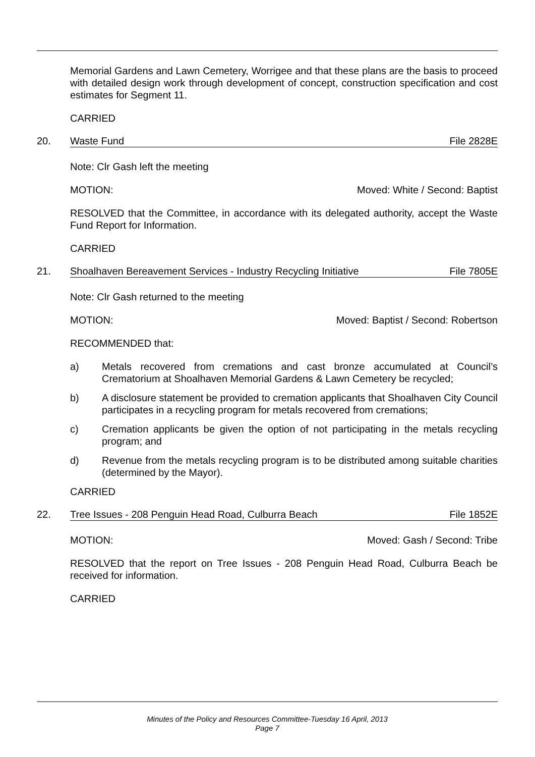Memorial Gardens and Lawn Cemetery, Worrigee and that these plans are the basis to proceed with detailed design work through development of concept, construction specification and cost estimates for Segment 11.
CARRIED
20. Waste Fund File 2828E
Note: Clr Gash left the meeting
MOTION: Moved: White / Second: Baptist
RESOLVED that the Committee, in accordance with its delegated authority, accept the Waste Fund Report for Information.
CARRIED
21. Shoalhaven Bereavement Services - Industry Recycling Initiative File 7805E
Note: Clr Gash returned to the meeting
MOTION: Moved: Baptist / Second: Robertson
RECOMMENDED that:
a) Metals recovered from cremations and cast bronze accumulated at Council’s Crematorium at Shoalhaven Memorial Gardens & Lawn Cemetery be recycled;
b) A disclosure statement be provided to cremation applicants that Shoalhaven City Council participates in a recycling program for metals recovered from cremations;
c) Cremation applicants be given the option of not participating in the metals recycling program; and
d) Revenue from the metals recycling program is to be distributed among suitable charities (determined by the Mayor).
CARRIED
22. Tree Issues - 208 Penguin Head Road, Culburra Beach File 1852E
MOTION: Moved: Gash / Second: Tribe
RESOLVED that the report on Tree Issues - 208 Penguin Head Road, Culburra Beach be received for information.
CARRIED
Minutes of the Policy and Resources Committee-Tuesday 16 April, 2013
Page 7